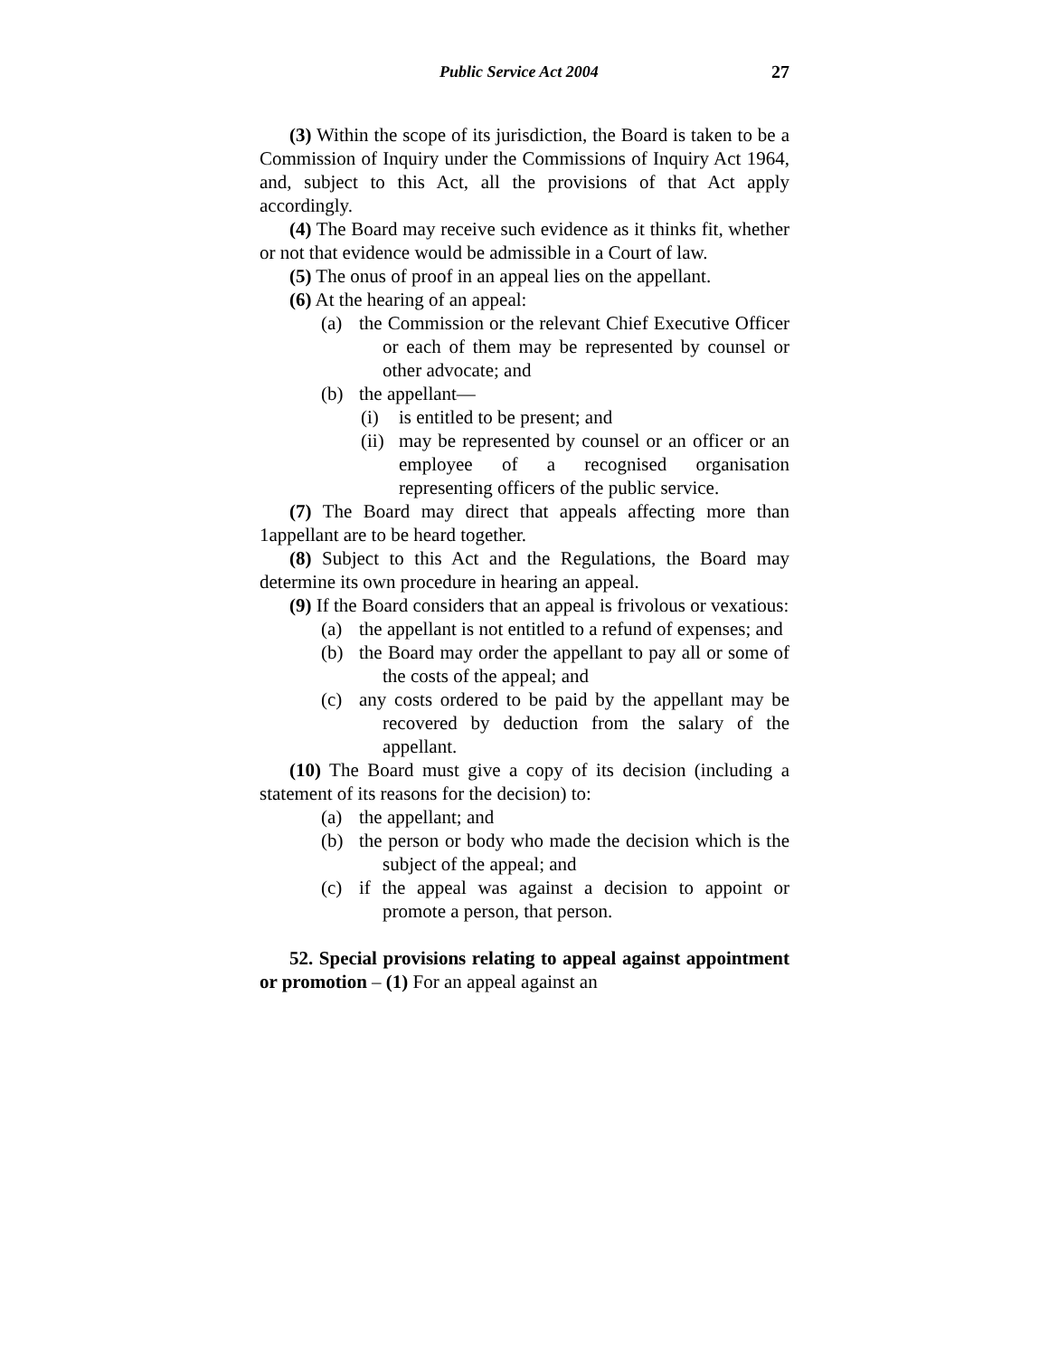Public Service Act 2004 27
(3) Within the scope of its jurisdiction, the Board is taken to be a Commission of Inquiry under the Commissions of Inquiry Act 1964, and, subject to this Act, all the provisions of that Act apply accordingly.
(4) The Board may receive such evidence as it thinks fit, whether or not that evidence would be admissible in a Court of law.
(5) The onus of proof in an appeal lies on the appellant.
(6) At the hearing of an appeal:
(a) the Commission or the relevant Chief Executive Officer or each of them may be represented by counsel or other advocate; and
(b) the appellant—
(i) is entitled to be present; and
(ii) may be represented by counsel or an officer or an employee of a recognised organisation representing officers of the public service.
(7) The Board may direct that appeals affecting more than 1appellant are to be heard together.
(8) Subject to this Act and the Regulations, the Board may determine its own procedure in hearing an appeal.
(9) If the Board considers that an appeal is frivolous or vexatious:
(a) the appellant is not entitled to a refund of expenses; and
(b) the Board may order the appellant to pay all or some of the costs of the appeal; and
(c) any costs ordered to be paid by the appellant may be recovered by deduction from the salary of the appellant.
(10) The Board must give a copy of its decision (including a statement of its reasons for the decision) to:
(a) the appellant; and
(b) the person or body who made the decision which is the subject of the appeal; and
(c) if the appeal was against a decision to appoint or promote a person, that person.
52. Special provisions relating to appeal against appointment or promotion – (1) For an appeal against an